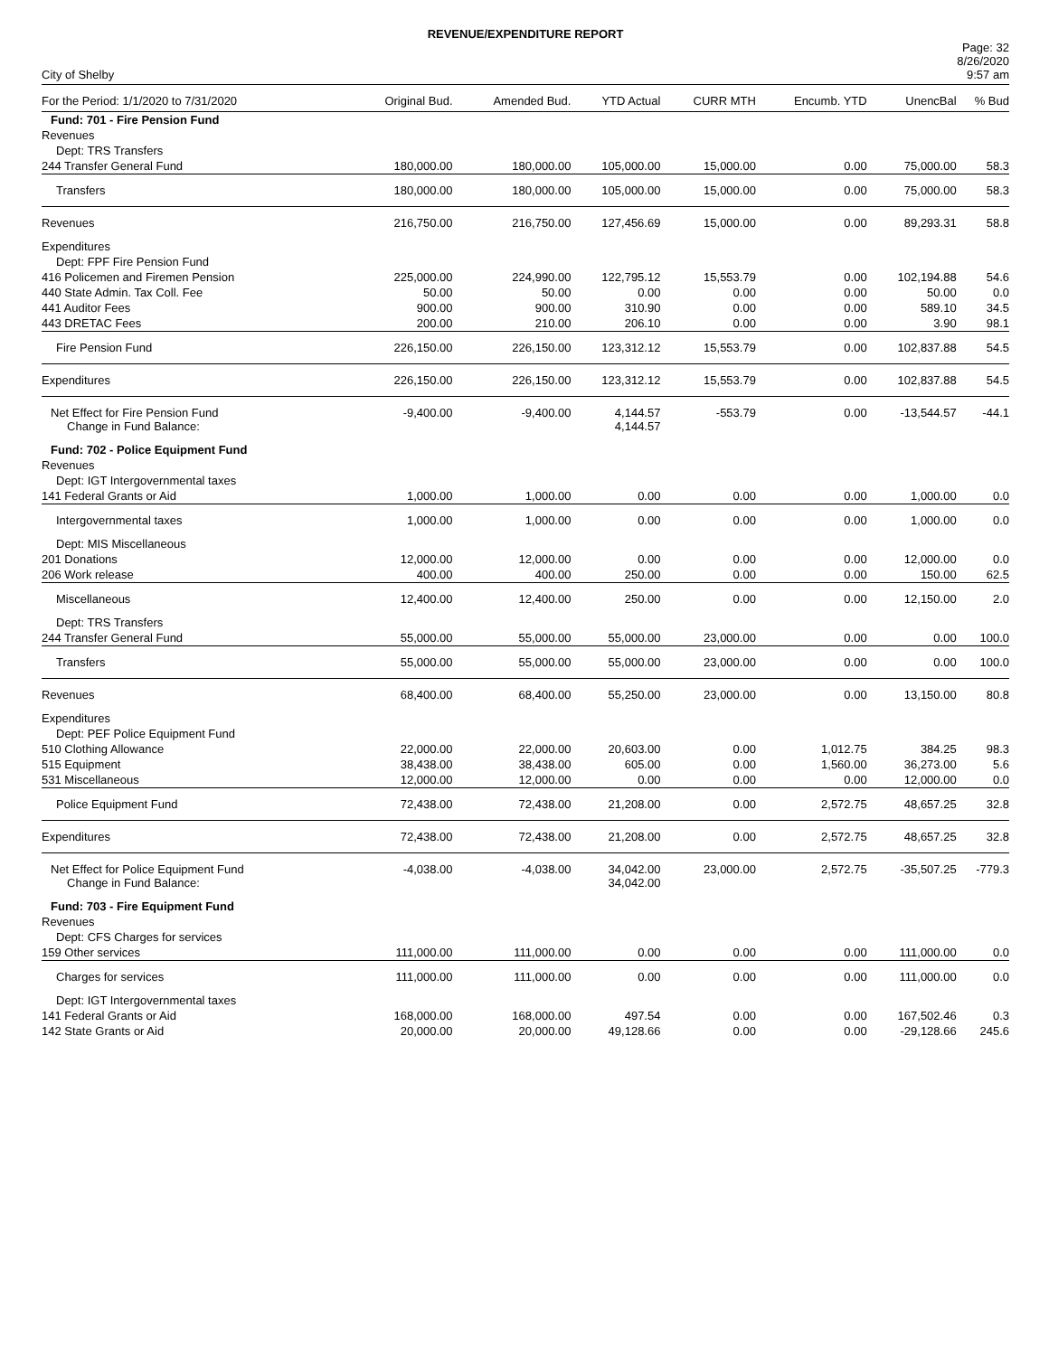REVENUE/EXPENDITURE REPORT
City of Shelby
Page: 32
8/26/2020
9:57 am
| For the Period: 1/1/2020 to 7/31/2020 | Original Bud. | Amended Bud. | YTD Actual | CURR MTH | Encumb. YTD | UnencBal | % Bud |
| --- | --- | --- | --- | --- | --- | --- | --- |
| Fund: 701 - Fire Pension Fund | | | | | | | |
| Revenues | | | | | | | |
| Dept: TRS Transfers | | | | | | | |
| 244 Transfer General Fund | 180,000.00 | 180,000.00 | 105,000.00 | 15,000.00 | 0.00 | 75,000.00 | 58.3 |
| Transfers | 180,000.00 | 180,000.00 | 105,000.00 | 15,000.00 | 0.00 | 75,000.00 | 58.3 |
| Revenues | 216,750.00 | 216,750.00 | 127,456.69 | 15,000.00 | 0.00 | 89,293.31 | 58.8 |
| Expenditures | | | | | | | |
| Dept: FPF Fire Pension Fund | | | | | | | |
| 416 Policemen and Firemen Pension | 225,000.00 | 224,990.00 | 122,795.12 | 15,553.79 | 0.00 | 102,194.88 | 54.6 |
| 440 State Admin. Tax Coll. Fee | 50.00 | 50.00 | 0.00 | 0.00 | 0.00 | 50.00 | 0.0 |
| 441 Auditor Fees | 900.00 | 900.00 | 310.90 | 0.00 | 0.00 | 589.10 | 34.5 |
| 443 DRETAC Fees | 200.00 | 210.00 | 206.10 | 0.00 | 0.00 | 3.90 | 98.1 |
| Fire Pension Fund | 226,150.00 | 226,150.00 | 123,312.12 | 15,553.79 | 0.00 | 102,837.88 | 54.5 |
| Expenditures | 226,150.00 | 226,150.00 | 123,312.12 | 15,553.79 | 0.00 | 102,837.88 | 54.5 |
| Net Effect for Fire Pension Fund Change in Fund Balance: | -9,400.00 | -9,400.00 | 4,144.57 4,144.57 | -553.79 | 0.00 | -13,544.57 | -44.1 |
| Fund: 702 - Police Equipment Fund | | | | | | | |
| Revenues | | | | | | | |
| Dept: IGT Intergovernmental taxes | | | | | | | |
| 141 Federal Grants or Aid | 1,000.00 | 1,000.00 | 0.00 | 0.00 | 0.00 | 1,000.00 | 0.0 |
| Intergovernmental taxes | 1,000.00 | 1,000.00 | 0.00 | 0.00 | 0.00 | 1,000.00 | 0.0 |
| Dept: MIS Miscellaneous | | | | | | | |
| 201 Donations | 12,000.00 | 12,000.00 | 0.00 | 0.00 | 0.00 | 12,000.00 | 0.0 |
| 206 Work release | 400.00 | 400.00 | 250.00 | 0.00 | 0.00 | 150.00 | 62.5 |
| Miscellaneous | 12,400.00 | 12,400.00 | 250.00 | 0.00 | 0.00 | 12,150.00 | 2.0 |
| Dept: TRS Transfers | | | | | | | |
| 244 Transfer General Fund | 55,000.00 | 55,000.00 | 55,000.00 | 23,000.00 | 0.00 | 0.00 | 100.0 |
| Transfers | 55,000.00 | 55,000.00 | 55,000.00 | 23,000.00 | 0.00 | 0.00 | 100.0 |
| Revenues | 68,400.00 | 68,400.00 | 55,250.00 | 23,000.00 | 0.00 | 13,150.00 | 80.8 |
| Expenditures | | | | | | | |
| Dept: PEF Police Equipment Fund | | | | | | | |
| 510 Clothing Allowance | 22,000.00 | 22,000.00 | 20,603.00 | 0.00 | 1,012.75 | 384.25 | 98.3 |
| 515 Equipment | 38,438.00 | 38,438.00 | 605.00 | 0.00 | 1,560.00 | 36,273.00 | 5.6 |
| 531 Miscellaneous | 12,000.00 | 12,000.00 | 0.00 | 0.00 | 0.00 | 12,000.00 | 0.0 |
| Police Equipment Fund | 72,438.00 | 72,438.00 | 21,208.00 | 0.00 | 2,572.75 | 48,657.25 | 32.8 |
| Expenditures | 72,438.00 | 72,438.00 | 21,208.00 | 0.00 | 2,572.75 | 48,657.25 | 32.8 |
| Net Effect for Police Equipment Fund Change in Fund Balance: | -4,038.00 | -4,038.00 | 34,042.00 34,042.00 | 23,000.00 | 2,572.75 | -35,507.25 | -779.3 |
| Fund: 703 - Fire Equipment Fund | | | | | | | |
| Revenues | | | | | | | |
| Dept: CFS Charges for services | | | | | | | |
| 159 Other services | 111,000.00 | 111,000.00 | 0.00 | 0.00 | 0.00 | 111,000.00 | 0.0 |
| Charges for services | 111,000.00 | 111,000.00 | 0.00 | 0.00 | 0.00 | 111,000.00 | 0.0 |
| Dept: IGT Intergovernmental taxes | | | | | | | |
| 141 Federal Grants or Aid | 168,000.00 | 168,000.00 | 497.54 | 0.00 | 0.00 | 167,502.46 | 0.3 |
| 142 State Grants or Aid | 20,000.00 | 20,000.00 | 49,128.66 | 0.00 | 0.00 | -29,128.66 | 245.6 |